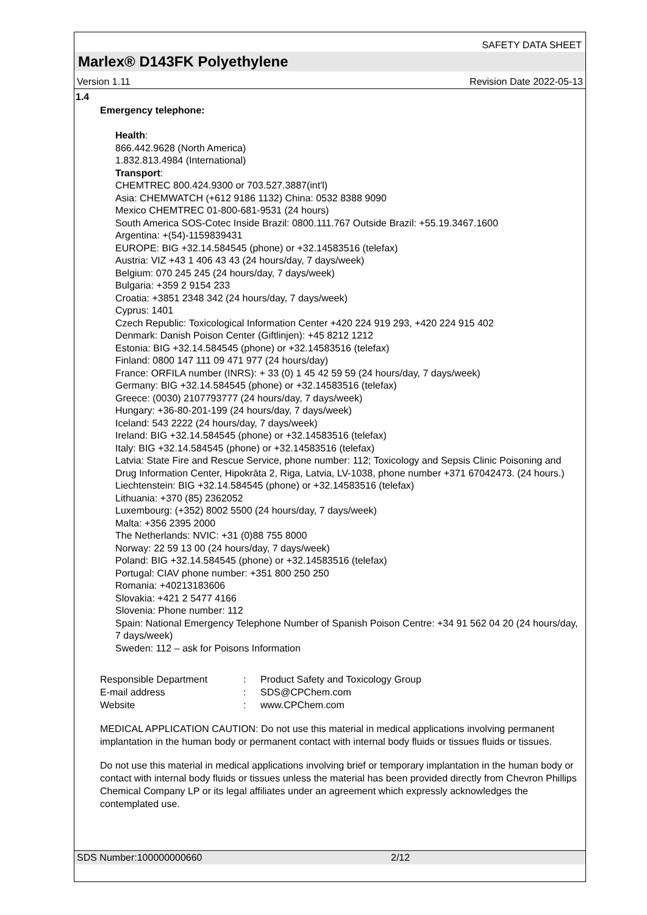SAFETY DATA SHEET
Marlex® D143FK Polyethylene
Version 1.11 Revision Date 2022-05-13
1.4
Emergency telephone:
Health:
866.442.9628 (North America)
1.832.813.4984 (International)
Transport:
CHEMTREC 800.424.9300 or 703.527.3887(int'l)
Asia: CHEMWATCH (+612 9186 1132) China: 0532 8388 9090
Mexico CHEMTREC 01-800-681-9531 (24 hours)
South America SOS-Cotec Inside Brazil: 0800.111.767 Outside Brazil: +55.19.3467.1600
Argentina: +(54)-1159839431
EUROPE: BIG +32.14.584545 (phone) or +32.14583516 (telefax)
Austria: VIZ +43 1 406 43 43 (24 hours/day, 7 days/week)
Belgium: 070 245 245 (24 hours/day, 7 days/week)
Bulgaria: +359 2 9154 233
Croatia: +3851 2348 342 (24 hours/day, 7 days/week)
Cyprus: 1401
Czech Republic: Toxicological Information Center +420 224 919 293, +420 224 915 402
Denmark: Danish Poison Center (Giftlinjen): +45 8212 1212
Estonia: BIG +32.14.584545 (phone) or +32.14583516 (telefax)
Finland: 0800 147 111 09 471 977 (24 hours/day)
France: ORFILA number (INRS): + 33 (0) 1 45 42 59 59 (24 hours/day, 7 days/week)
Germany: BIG +32.14.584545 (phone) or +32.14583516 (telefax)
Greece: (0030) 2107793777 (24 hours/day, 7 days/week)
Hungary: +36-80-201-199 (24 hours/day, 7 days/week)
Iceland: 543 2222 (24 hours/day, 7 days/week)
Ireland: BIG +32.14.584545 (phone) or +32.14583516 (telefax)
Italy: BIG +32.14.584545 (phone) or +32.14583516 (telefax)
Latvia: State Fire and Rescue Service, phone number: 112; Toxicology and Sepsis Clinic Poisoning and Drug Information Center, Hipokrāta 2, Riga, Latvia, LV-1038, phone number +371 67042473. (24 hours.)
Liechtenstein: BIG +32.14.584545 (phone) or +32.14583516 (telefax)
Lithuania: +370 (85) 2362052
Luxembourg: (+352) 8002 5500 (24 hours/day, 7 days/week)
Malta: +356 2395 2000
The Netherlands: NVIC: +31 (0)88 755 8000
Norway: 22 59 13 00 (24 hours/day, 7 days/week)
Poland: BIG +32.14.584545 (phone) or +32.14583516 (telefax)
Portugal: CIAV phone number: +351 800 250 250
Romania: +40213183606
Slovakia: +421 2 5477 4166
Slovenia: Phone number: 112
Spain: National Emergency Telephone Number of Spanish Poison Centre: +34 91 562 04 20 (24 hours/day, 7 days/week)
Sweden: 112 – ask for Poisons Information
Responsible Department: Product Safety and Toxicology Group E-mail address: SDS@CPChem.com Website: www.CPChem.com
MEDICAL APPLICATION CAUTION: Do not use this material in medical applications involving permanent implantation in the human body or permanent contact with internal body fluids or tissues fluids or tissues.
Do not use this material in medical applications involving brief or temporary implantation in the human body or contact with internal body fluids or tissues unless the material has been provided directly from Chevron Phillips Chemical Company LP or its legal affiliates under an agreement which expressly acknowledges the contemplated use.
SDS Number:100000000660 2/12